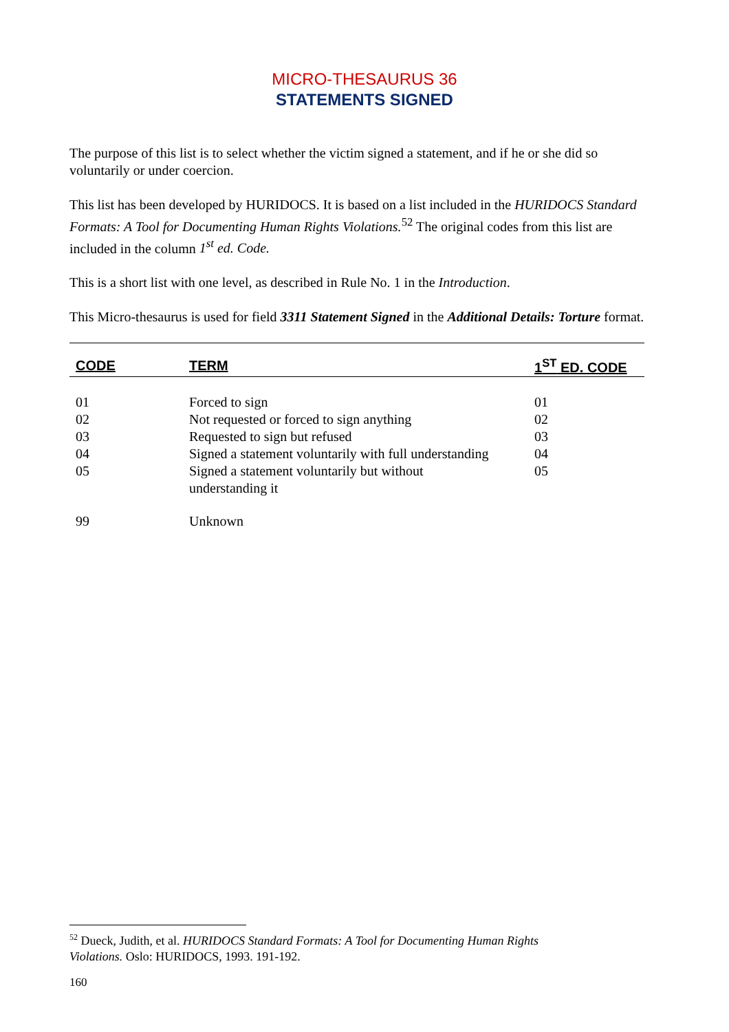MICRO-THESAURUS 36
STATEMENTS SIGNED
The purpose of this list is to select whether the victim signed a statement, and if he or she did so voluntarily or under coercion.
This list has been developed by HURIDOCS. It is based on a list included in the HURIDOCS Standard Formats: A Tool for Documenting Human Rights Violations.<sup>52</sup> The original codes from this list are included in the column 1<sup>st</sup> ed. Code.
This is a short list with one level, as described in Rule No. 1 in the Introduction.
This Micro-thesaurus is used for field 3311 Statement Signed in the Additional Details: Torture format.
| CODE | TERM | 1<sup>ST</sup> ED. CODE |
| --- | --- | --- |
| 01 | Forced to sign | 01 |
| 02 | Not requested or forced to sign anything | 02 |
| 03 | Requested to sign but refused | 03 |
| 04 | Signed a statement voluntarily with full understanding | 04 |
| 05 | Signed a statement voluntarily but without understanding it | 05 |
| 99 | Unknown | |
<sup>52</sup> Dueck, Judith, et al. HURIDOCS Standard Formats: A Tool for Documenting Human Rights Violations. Oslo: HURIDOCS, 1993. 191-192.
160